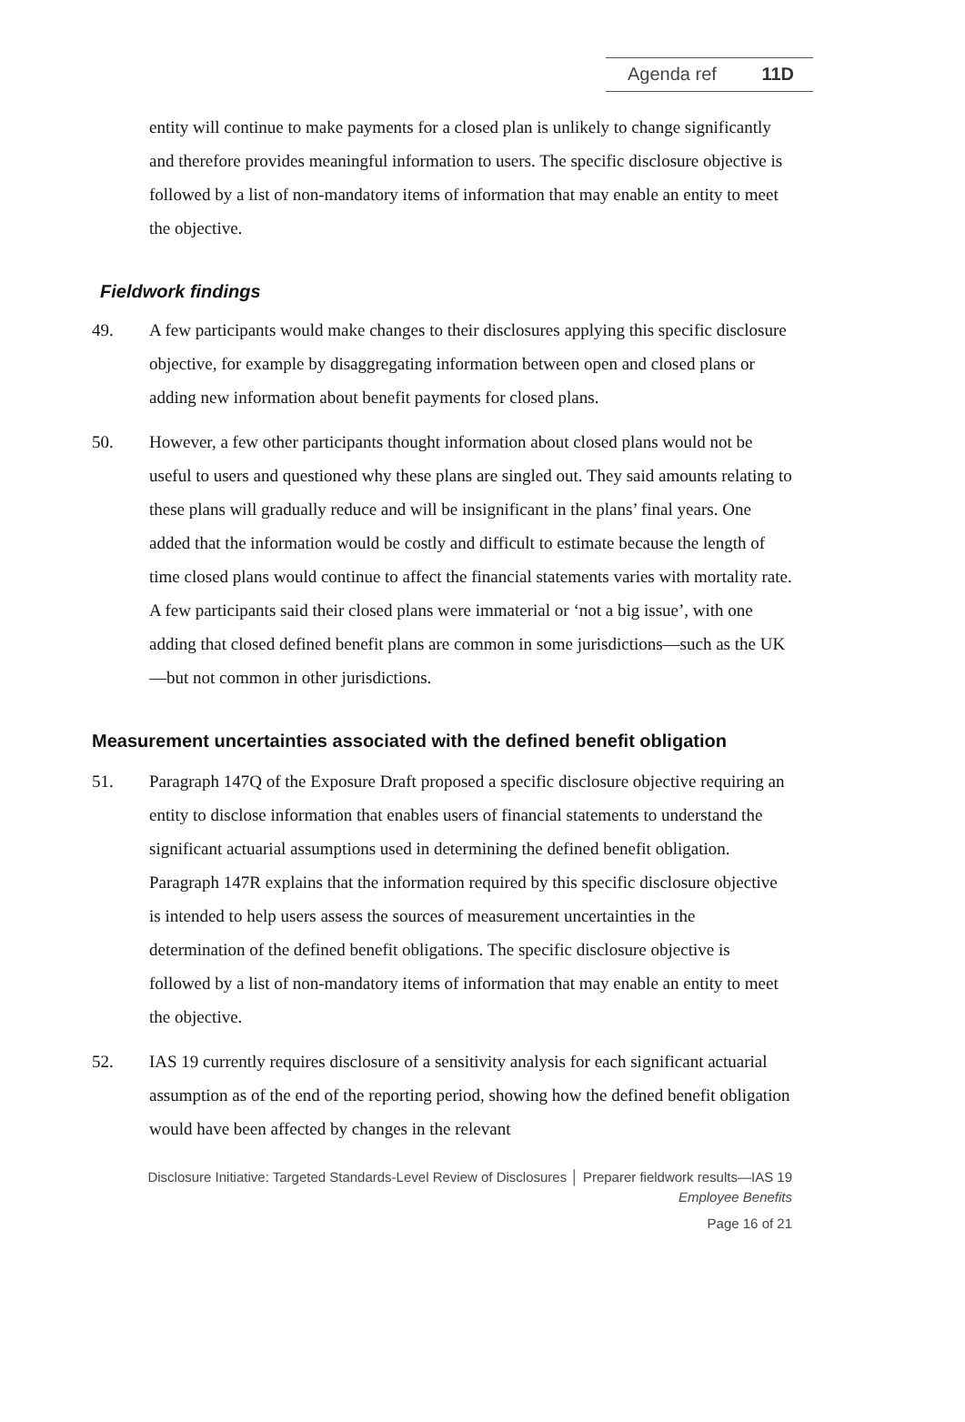Agenda ref 11D
entity will continue to make payments for a closed plan is unlikely to change significantly and therefore provides meaningful information to users. The specific disclosure objective is followed by a list of non-mandatory items of information that may enable an entity to meet the objective.
Fieldwork findings
49. A few participants would make changes to their disclosures applying this specific disclosure objective, for example by disaggregating information between open and closed plans or adding new information about benefit payments for closed plans.
50. However, a few other participants thought information about closed plans would not be useful to users and questioned why these plans are singled out. They said amounts relating to these plans will gradually reduce and will be insignificant in the plans’ final years. One added that the information would be costly and difficult to estimate because the length of time closed plans would continue to affect the financial statements varies with mortality rate. A few participants said their closed plans were immaterial or ‘not a big issue’, with one adding that closed defined benefit plans are common in some jurisdictions—such as the UK—but not common in other jurisdictions.
Measurement uncertainties associated with the defined benefit obligation
51. Paragraph 147Q of the Exposure Draft proposed a specific disclosure objective requiring an entity to disclose information that enables users of financial statements to understand the significant actuarial assumptions used in determining the defined benefit obligation. Paragraph 147R explains that the information required by this specific disclosure objective is intended to help users assess the sources of measurement uncertainties in the determination of the defined benefit obligations. The specific disclosure objective is followed by a list of non-mandatory items of information that may enable an entity to meet the objective.
52. IAS 19 currently requires disclosure of a sensitivity analysis for each significant actuarial assumption as of the end of the reporting period, showing how the defined benefit obligation would have been affected by changes in the relevant
Disclosure Initiative: Targeted Standards-Level Review of Disclosures │ Preparer fieldwork results—IAS 19
Employee Benefits
Page 16 of 21